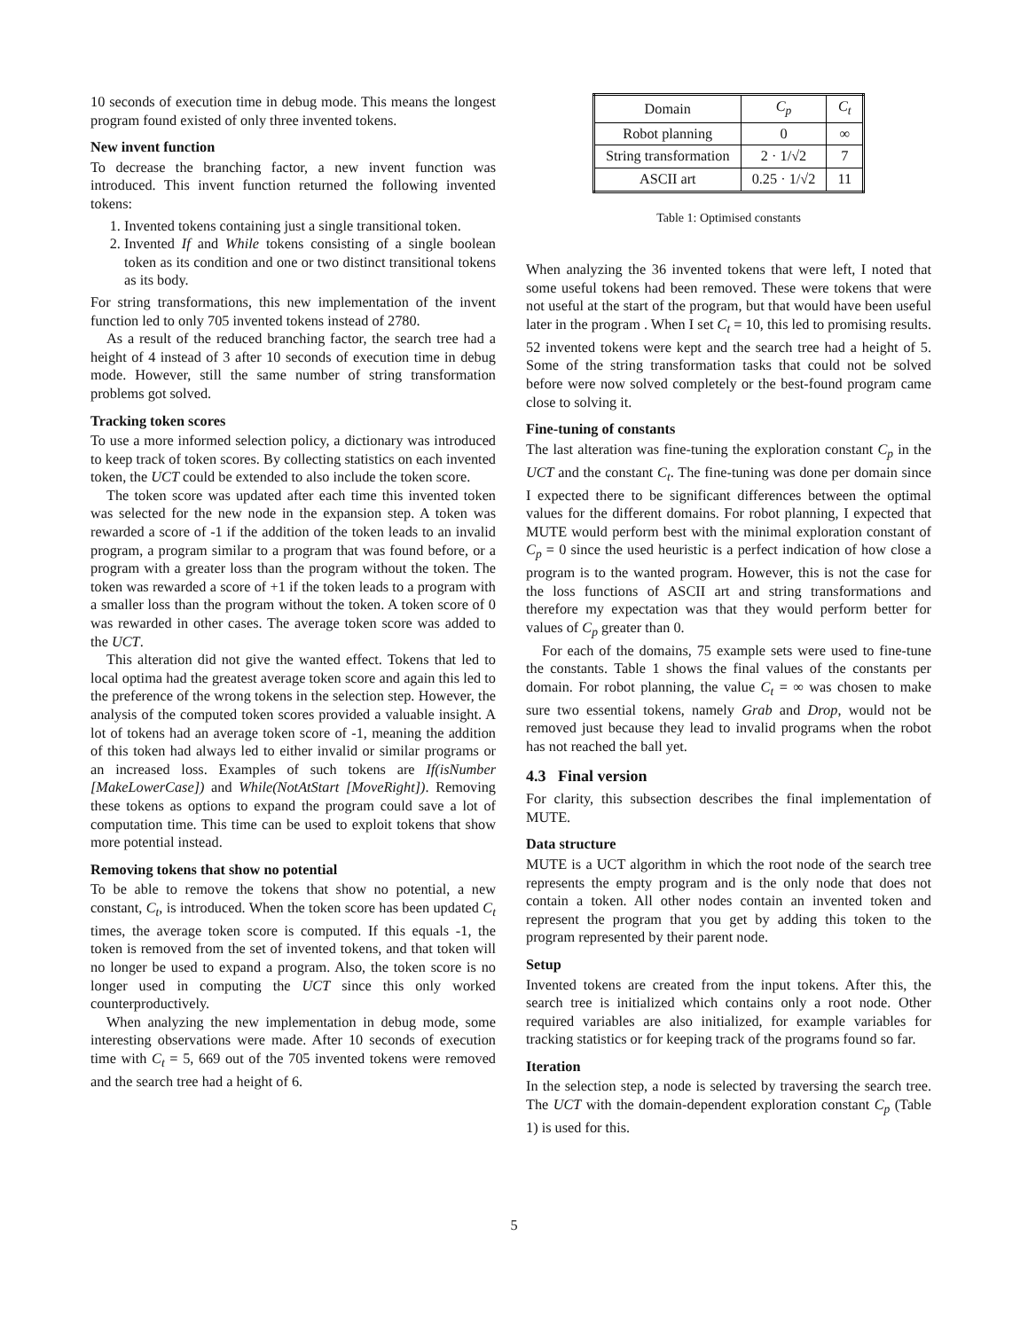10 seconds of execution time in debug mode. This means the longest program found existed of only three invented tokens.
New invent function
To decrease the branching factor, a new invent function was introduced. This invent function returned the following invented tokens:
1. Invented tokens containing just a single transitional token.
2. Invented If and While tokens consisting of a single boolean token as its condition and one or two distinct transitional tokens as its body.
For string transformations, this new implementation of the invent function led to only 705 invented tokens instead of 2780.
As a result of the reduced branching factor, the search tree had a height of 4 instead of 3 after 10 seconds of execution time in debug mode. However, still the same number of string transformation problems got solved.
Tracking token scores
To use a more informed selection policy, a dictionary was introduced to keep track of token scores. By collecting statistics on each invented token, the UCT could be extended to also include the token score.
The token score was updated after each time this invented token was selected for the new node in the expansion step. A token was rewarded a score of -1 if the addition of the token leads to an invalid program, a program similar to a program that was found before, or a program with a greater loss than the program without the token. The token was rewarded a score of +1 if the token leads to a program with a smaller loss than the program without the token. A token score of 0 was rewarded in other cases. The average token score was added to the UCT.
This alteration did not give the wanted effect. Tokens that led to local optima had the greatest average token score and again this led to the preference of the wrong tokens in the selection step. However, the analysis of the computed token scores provided a valuable insight. A lot of tokens had an average token score of -1, meaning the addition of this token had always led to either invalid or similar programs or an increased loss. Examples of such tokens are If(isNumber [MakeLowerCase]) and While(NotAtStart [MoveRight]). Removing these tokens as options to expand the program could save a lot of computation time. This time can be used to exploit tokens that show more potential instead.
Removing tokens that show no potential
To be able to remove the tokens that show no potential, a new constant, C<sub>t</sub>, is introduced. When the token score has been updated C<sub>t</sub> times, the average token score is computed. If this equals -1, the token is removed from the set of invented tokens, and that token will no longer be used to expand a program. Also, the token score is no longer used in computing the UCT since this only worked counterproductively.
When analyzing the new implementation in debug mode, some interesting observations were made. After 10 seconds of execution time with C<sub>t</sub> = 5, 669 out of the 705 invented tokens were removed and the search tree had a height of 6.
| Domain | C<sub>p</sub> | C<sub>t</sub> |
| --- | --- | --- |
| Robot planning | 0 | ∞ |
| String transformation | 2 · 1/√2 | 7 |
| ASCII art | 0.25 · 1/√2 | 11 |
Table 1: Optimised constants
When analyzing the 36 invented tokens that were left, I noted that some useful tokens had been removed. These were tokens that were not useful at the start of the program, but that would have been useful later in the program . When I set C<sub>t</sub> = 10, this led to promising results. 52 invented tokens were kept and the search tree had a height of 5. Some of the string transformation tasks that could not be solved before were now solved completely or the best-found program came close to solving it.
Fine-tuning of constants
The last alteration was fine-tuning the exploration constant C<sub>p</sub> in the UCT and the constant C<sub>t</sub>. The fine-tuning was done per domain since I expected there to be significant differences between the optimal values for the different domains. For robot planning, I expected that MUTE would perform best with the minimal exploration constant of C<sub>p</sub> = 0 since the used heuristic is a perfect indication of how close a program is to the wanted program. However, this is not the case for the loss functions of ASCII art and string transformations and therefore my expectation was that they would perform better for values of C<sub>p</sub> greater than 0.
For each of the domains, 75 example sets were used to fine-tune the constants. Table 1 shows the final values of the constants per domain. For robot planning, the value C<sub>t</sub> = ∞ was chosen to make sure two essential tokens, namely Grab and Drop, would not be removed just because they lead to invalid programs when the robot has not reached the ball yet.
4.3 Final version
For clarity, this subsection describes the final implementation of MUTE.
Data structure
MUTE is a UCT algorithm in which the root node of the search tree represents the empty program and is the only node that does not contain a token. All other nodes contain an invented token and represent the program that you get by adding this token to the program represented by their parent node.
Setup
Invented tokens are created from the input tokens. After this, the search tree is initialized which contains only a root node. Other required variables are also initialized, for example variables for tracking statistics or for keeping track of the programs found so far.
Iteration
In the selection step, a node is selected by traversing the search tree. The UCT with the domain-dependent exploration constant C<sub>p</sub> (Table 1) is used for this.
5